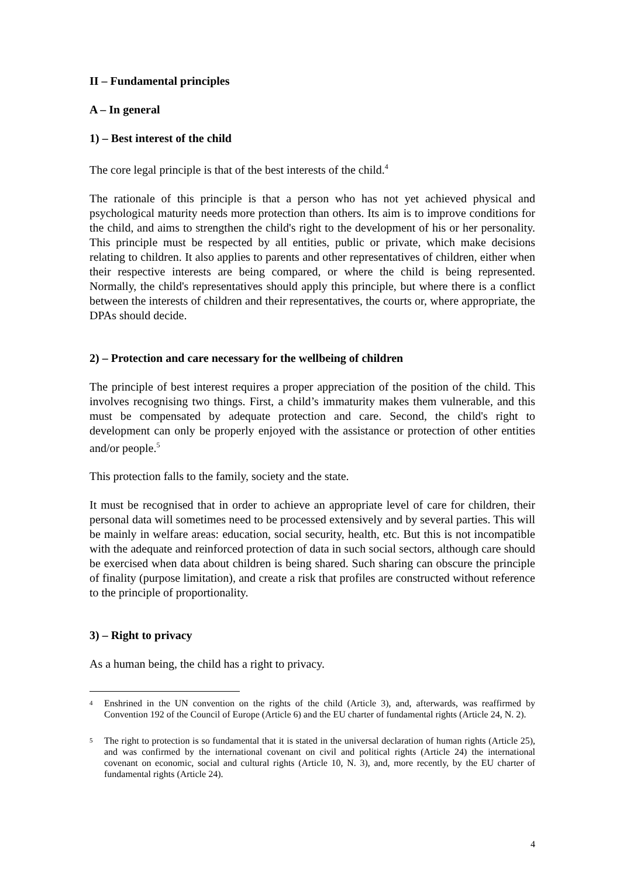II – Fundamental principles
A – In general
1) – Best interest of the child
The core legal principle is that of the best interests of the child.<sup>4</sup>
The rationale of this principle is that a person who has not yet achieved physical and psychological maturity needs more protection than others. Its aim is to improve conditions for the child, and aims to strengthen the child's right to the development of his or her personality. This principle must be respected by all entities, public or private, which make decisions relating to children. It also applies to parents and other representatives of children, either when their respective interests are being compared, or where the child is being represented. Normally, the child's representatives should apply this principle, but where there is a conflict between the interests of children and their representatives, the courts or, where appropriate, the DPAs should decide.
2) – Protection and care necessary for the wellbeing of children
The principle of best interest requires a proper appreciation of the position of the child. This involves recognising two things. First, a child’s immaturity makes them vulnerable, and this must be compensated by adequate protection and care. Second, the child's right to development can only be properly enjoyed with the assistance or protection of other entities and/or people.<sup>5</sup>
This protection falls to the family, society and the state.
It must be recognised that in order to achieve an appropriate level of care for children, their personal data will sometimes need to be processed extensively and by several parties. This will be mainly in welfare areas: education, social security, health, etc. But this is not incompatible with the adequate and reinforced protection of data in such social sectors, although care should be exercised when data about children is being shared. Such sharing can obscure the principle of finality (purpose limitation), and create a risk that profiles are constructed without reference to the principle of proportionality.
3) – Right to privacy
As a human being, the child has a right to privacy.
4 Enshrined in the UN convention on the rights of the child (Article 3), and, afterwards, was reaffirmed by Convention 192 of the Council of Europe (Article 6) and the EU charter of fundamental rights (Article 24, N. 2).
5 The right to protection is so fundamental that it is stated in the universal declaration of human rights (Article 25), and was confirmed by the international covenant on civil and political rights (Article 24) the international covenant on economic, social and cultural rights (Article 10, N. 3), and, more recently, by the EU charter of fundamental rights (Article 24).
4